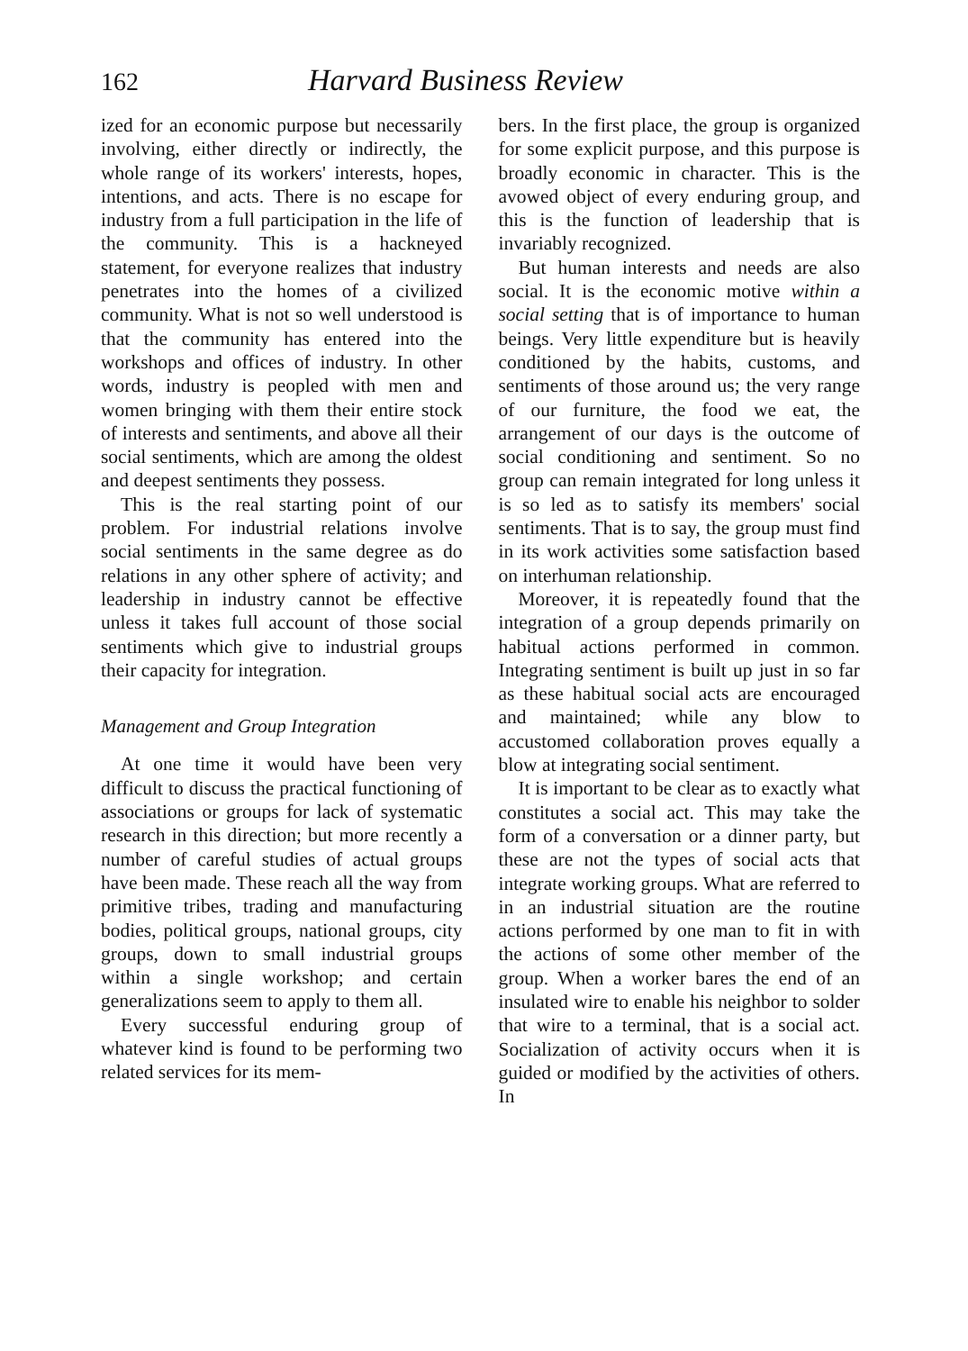162 Harvard Business Review
ized for an economic purpose but necessarily involving, either directly or indirectly, the whole range of its workers' interests, hopes, intentions, and acts. There is no escape for industry from a full participation in the life of the community. This is a hackneyed statement, for everyone realizes that industry penetrates into the homes of a civilized community. What is not so well understood is that the community has entered into the workshops and offices of industry. In other words, industry is peopled with men and women bringing with them their entire stock of interests and sentiments, and above all their social sentiments, which are among the oldest and deepest sentiments they possess.
This is the real starting point of our problem. For industrial relations involve social sentiments in the same degree as do relations in any other sphere of activity; and leadership in industry cannot be effective unless it takes full account of those social sentiments which give to industrial groups their capacity for integration.
Management and Group Integration
At one time it would have been very difficult to discuss the practical functioning of associations or groups for lack of systematic research in this direction; but more recently a number of careful studies of actual groups have been made. These reach all the way from primitive tribes, trading and manufacturing bodies, political groups, national groups, city groups, down to small industrial groups within a single workshop; and certain generalizations seem to apply to them all.
Every successful enduring group of whatever kind is found to be performing two related services for its mem-
bers. In the first place, the group is organized for some explicit purpose, and this purpose is broadly economic in character. This is the avowed object of every enduring group, and this is the function of leadership that is invariably recognized.
But human interests and needs are also social. It is the economic motive within a social setting that is of importance to human beings. Very little expenditure but is heavily conditioned by the habits, customs, and sentiments of those around us; the very range of our furniture, the food we eat, the arrangement of our days is the outcome of social conditioning and sentiment. So no group can remain integrated for long unless it is so led as to satisfy its members' social sentiments. That is to say, the group must find in its work activities some satisfaction based on interhuman relationship.
Moreover, it is repeatedly found that the integration of a group depends primarily on habitual actions performed in common. Integrating sentiment is built up just in so far as these habitual social acts are encouraged and maintained; while any blow to accustomed collaboration proves equally a blow at integrating social sentiment.
It is important to be clear as to exactly what constitutes a social act. This may take the form of a conversation or a dinner party, but these are not the types of social acts that integrate working groups. What are referred to in an industrial situation are the routine actions performed by one man to fit in with the actions of some other member of the group. When a worker bares the end of an insulated wire to enable his neighbor to solder that wire to a terminal, that is a social act. Socialization of activity occurs when it is guided or modified by the activities of others. In